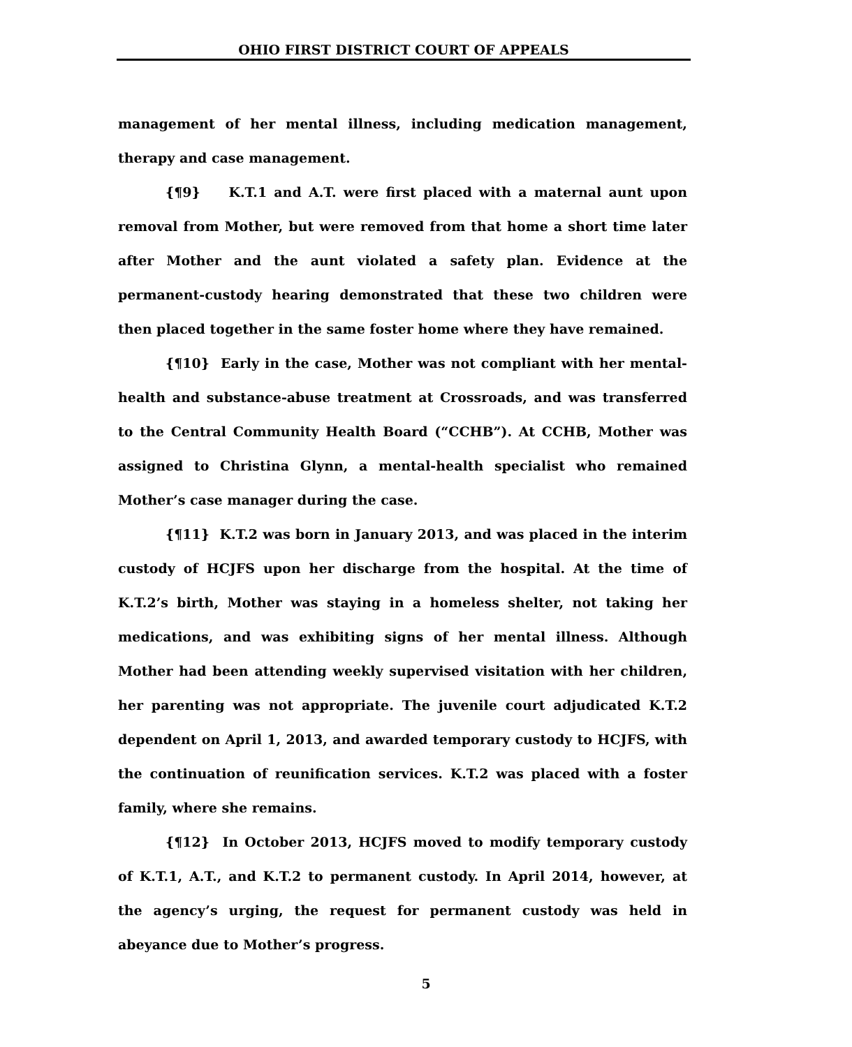OHIO FIRST DISTRICT COURT OF APPEALS
management of her mental illness, including medication management, therapy and case management.
{¶9} K.T.1 and A.T. were first placed with a maternal aunt upon removal from Mother, but were removed from that home a short time later after Mother and the aunt violated a safety plan. Evidence at the permanent-custody hearing demonstrated that these two children were then placed together in the same foster home where they have remained.
{¶10} Early in the case, Mother was not compliant with her mental-health and substance-abuse treatment at Crossroads, and was transferred to the Central Community Health Board (“CCHB”). At CCHB, Mother was assigned to Christina Glynn, a mental-health specialist who remained Mother’s case manager during the case.
{¶11} K.T.2 was born in January 2013, and was placed in the interim custody of HCJFS upon her discharge from the hospital. At the time of K.T.2’s birth, Mother was staying in a homeless shelter, not taking her medications, and was exhibiting signs of her mental illness. Although Mother had been attending weekly supervised visitation with her children, her parenting was not appropriate. The juvenile court adjudicated K.T.2 dependent on April 1, 2013, and awarded temporary custody to HCJFS, with the continuation of reunification services. K.T.2 was placed with a foster family, where she remains.
{¶12} In October 2013, HCJFS moved to modify temporary custody of K.T.1, A.T., and K.T.2 to permanent custody. In April 2014, however, at the agency’s urging, the request for permanent custody was held in abeyance due to Mother’s progress.
5